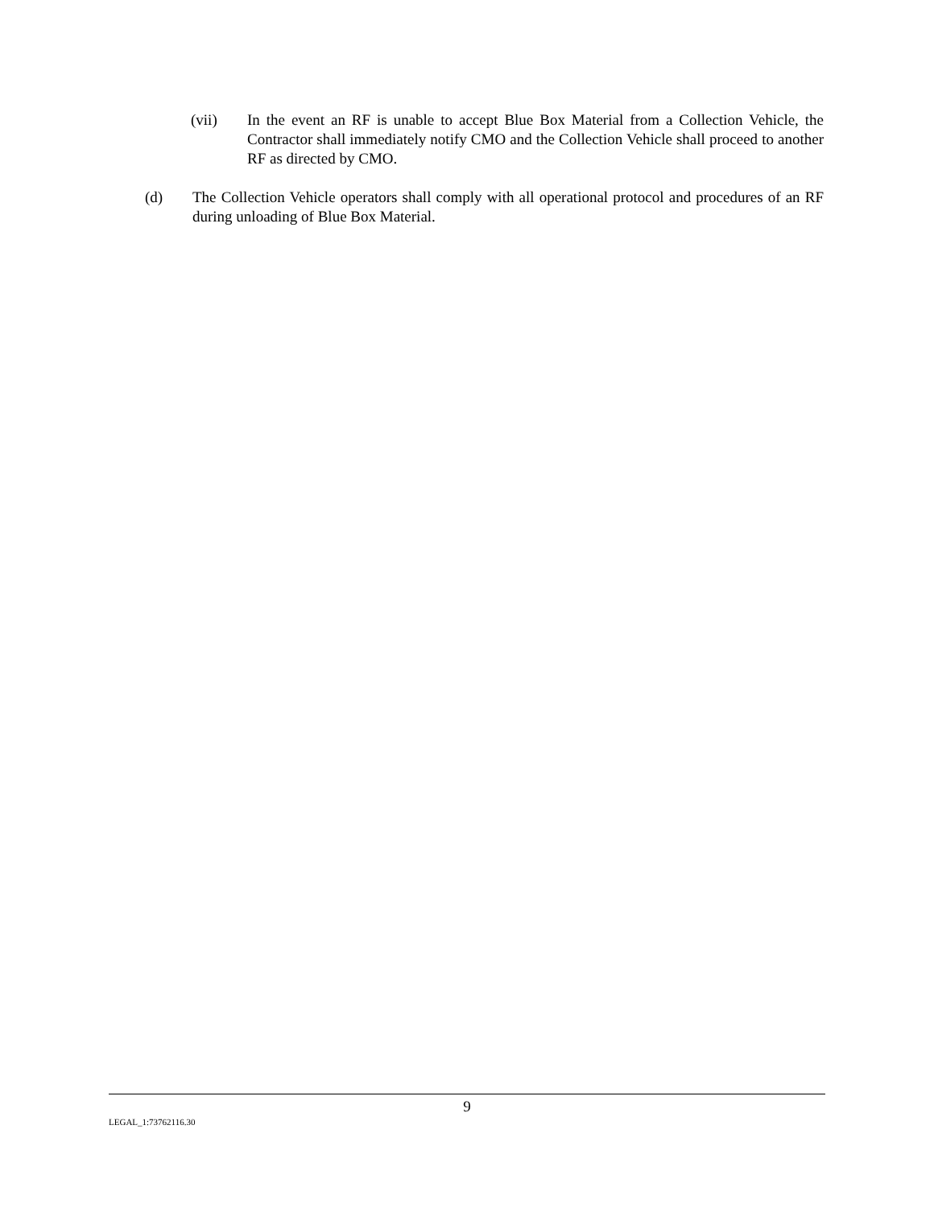(vii) In the event an RF is unable to accept Blue Box Material from a Collection Vehicle, the Contractor shall immediately notify CMO and the Collection Vehicle shall proceed to another RF as directed by CMO.
(d) The Collection Vehicle operators shall comply with all operational protocol and procedures of an RF during unloading of Blue Box Material.
9
LEGAL_1:73762116.30